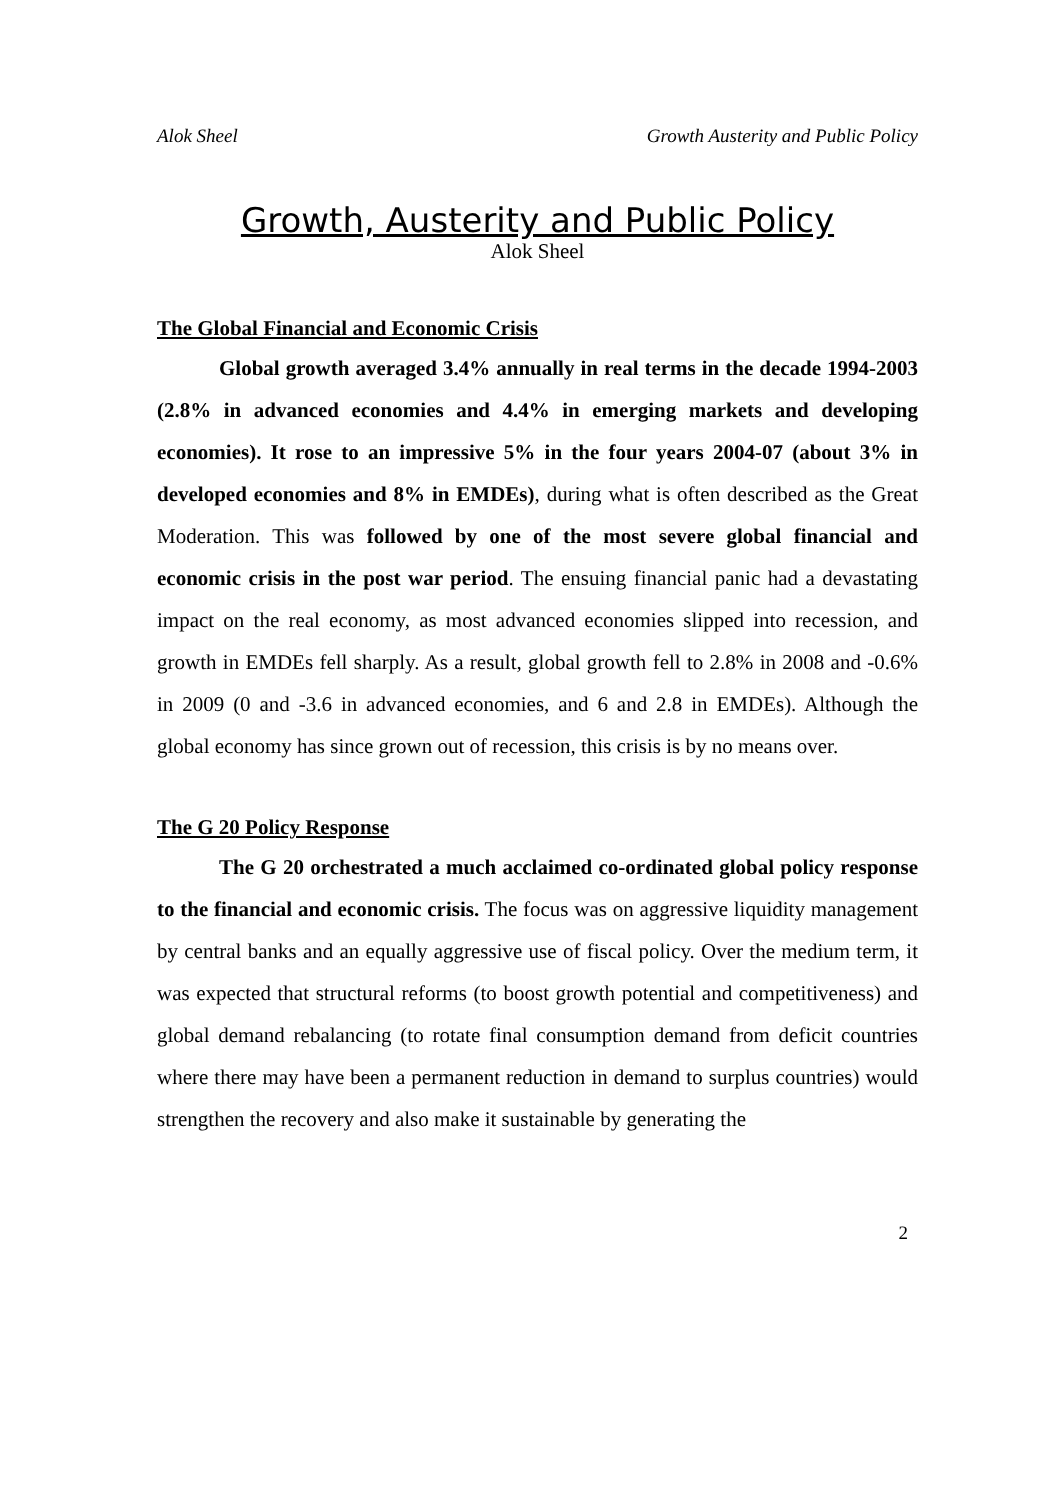Alok Sheel Growth Austerity and Public Policy
Growth, Austerity and Public Policy
Alok Sheel
The Global Financial and Economic Crisis
Global growth averaged 3.4% annually in real terms in the decade 1994-2003 (2.8% in advanced economies and 4.4% in emerging markets and developing economies). It rose to an impressive 5% in the four years 2004-07 (about 3% in developed economies and 8% in EMDEs), during what is often described as the Great Moderation. This was followed by one of the most severe global financial and economic crisis in the post war period. The ensuing financial panic had a devastating impact on the real economy, as most advanced economies slipped into recession, and growth in EMDEs fell sharply. As a result, global growth fell to 2.8% in 2008 and -0.6% in 2009 (0 and -3.6 in advanced economies, and 6 and 2.8 in EMDEs). Although the global economy has since grown out of recession, this crisis is by no means over.
The G 20 Policy Response
The G 20 orchestrated a much acclaimed co-ordinated global policy response to the financial and economic crisis. The focus was on aggressive liquidity management by central banks and an equally aggressive use of fiscal policy. Over the medium term, it was expected that structural reforms (to boost growth potential and competitiveness) and global demand rebalancing (to rotate final consumption demand from deficit countries where there may have been a permanent reduction in demand to surplus countries) would strengthen the recovery and also make it sustainable by generating the
2